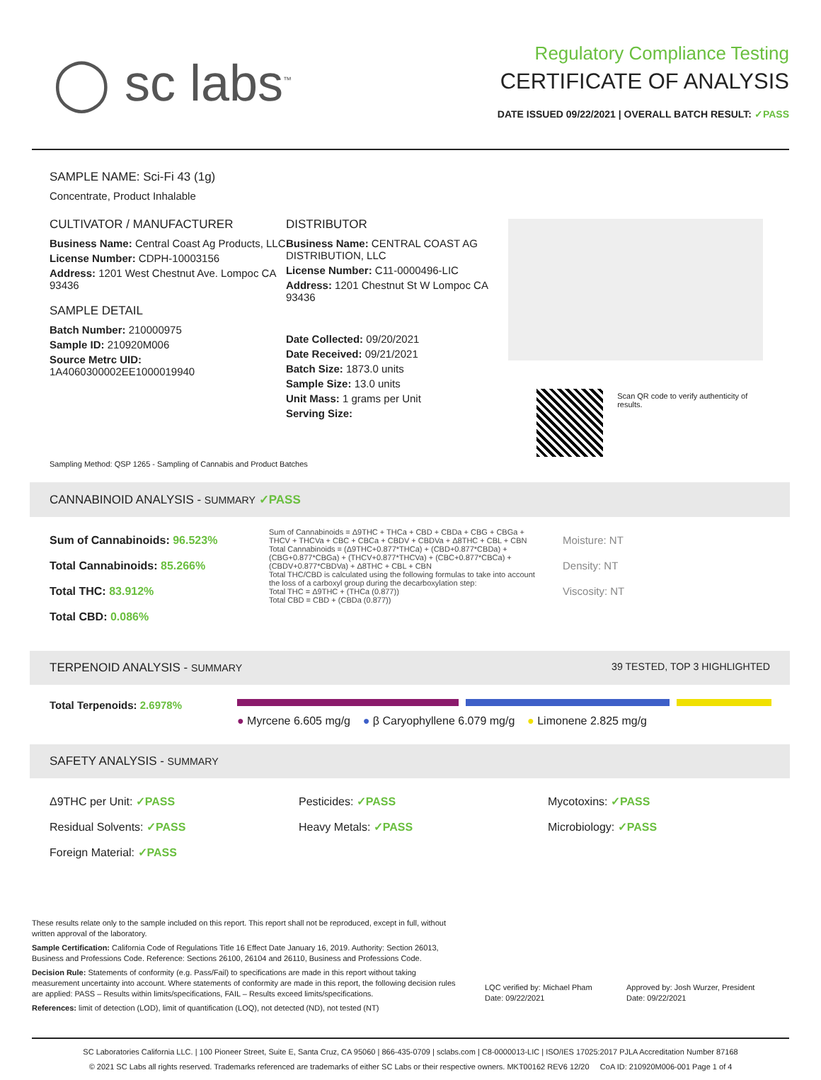◯ sc labs<sup>™</sup>
Regulatory Compliance Testing
CERTIFICATE OF ANALYSIS
DATE ISSUED 09/22/2021 | OVERALL BATCH RESULT: ✓PASS
SAMPLE NAME: Sci-Fi 43 (1g)
Concentrate, Product Inhalable
CULTIVATOR / MANUFACTURER
Business Name: Central Coast Ag Products, LLC
License Number: CDPH-10003156
Address: 1201 West Chestnut Ave. Lompoc CA 93436
SAMPLE DETAIL
Batch Number: 210000975
Sample ID: 210920M006
Source Metrc UID: 1A4060300002EE1000019940
DISTRIBUTOR
Business Name: CENTRAL COAST AG DISTRIBUTION, LLC
License Number: C11-0000496-LIC
Address: 1201 Chestnut St W Lompoc CA 93436
Date Collected: 09/20/2021
Date Received: 09/21/2021
Batch Size: 1873.0 units
Sample Size: 13.0 units
Unit Mass: 1 grams per Unit
Serving Size:
Scan QR code to verify authenticity of results.
Sampling Method: QSP 1265 - Sampling of Cannabis and Product Batches
CANNABINOID ANALYSIS - SUMMARY ✓PASS
Sum of Cannabinoids: 96.523%
Total Cannabinoids: 85.266%
Total THC: 83.912%
Total CBD: 0.086%
Sum of Cannabinoids = Δ9THC + THCa + CBD + CBDa + CBG + CBGa + THCV + THCVa + CBC + CBCa + CBDV + CBDVa + Δ8THC + CBL + CBN
Total Cannabinoids = (Δ9THC+0.877*THCa) + (CBD+0.877*CBDa) + (CBG+0.877*CBGa) + (THCV+0.877*THCVa) + (CBC+0.877*CBCa) + (CBDV+0.877*CBDVa) + Δ8THC + CBL + CBN
Total THC/CBD is calculated using the following formulas to take into account the loss of a carboxyl group during the decarboxylation step:
Total THC = Δ9THC + (THCa (0.877))
Total CBD = CBD + (CBDa (0.877))
Moisture: NT
Density: NT
Viscosity: NT
TERPENOID ANALYSIS - SUMMARY 39 TESTED, TOP 3 HIGHLIGHTED
Total Terpenoids: 2.6978%
● Myrcene 6.605 mg/g ● β Caryophyllene 6.079 mg/g ● Limonene 2.825 mg/g
SAFETY ANALYSIS - SUMMARY
Δ9THC per Unit: ✓PASS
Pesticides: ✓PASS
Mycotoxins: ✓PASS
Residual Solvents: ✓PASS
Heavy Metals: ✓PASS
Microbiology: ✓PASS
Foreign Material: ✓PASS
These results relate only to the sample included on this report. This report shall not be reproduced, except in full, without written approval of the laboratory.
Sample Certification: California Code of Regulations Title 16 Effect Date January 16, 2019. Authority: Section 26013, Business and Professions Code. Reference: Sections 26100, 26104 and 26110, Business and Professions Code.
Decision Rule: Statements of conformity (e.g. Pass/Fail) to specifications are made in this report without taking measurement uncertainty into account. Where statements of conformity are made in this report, the following decision rules are applied: PASS – Results within limits/specifications, FAIL – Results exceed limits/specifications.
References: limit of detection (LOD), limit of quantification (LOQ), not detected (ND), not tested (NT)
LQC verified by: Michael Pham
Date: 09/22/2021
Approved by: Josh Wurzer, President
Date: 09/22/2021
SC Laboratories California LLC. | 100 Pioneer Street, Suite E, Santa Cruz, CA 95060 | 866-435-0709 | sclabs.com | C8-0000013-LIC | ISO/IES 17025:2017 PJLA Accreditation Number 87168
© 2021 SC Labs all rights reserved. Trademarks referenced are trademarks of either SC Labs or their respective owners. MKT00162 REV6 12/20 CoA ID: 210920M006-001 Page 1 of 4